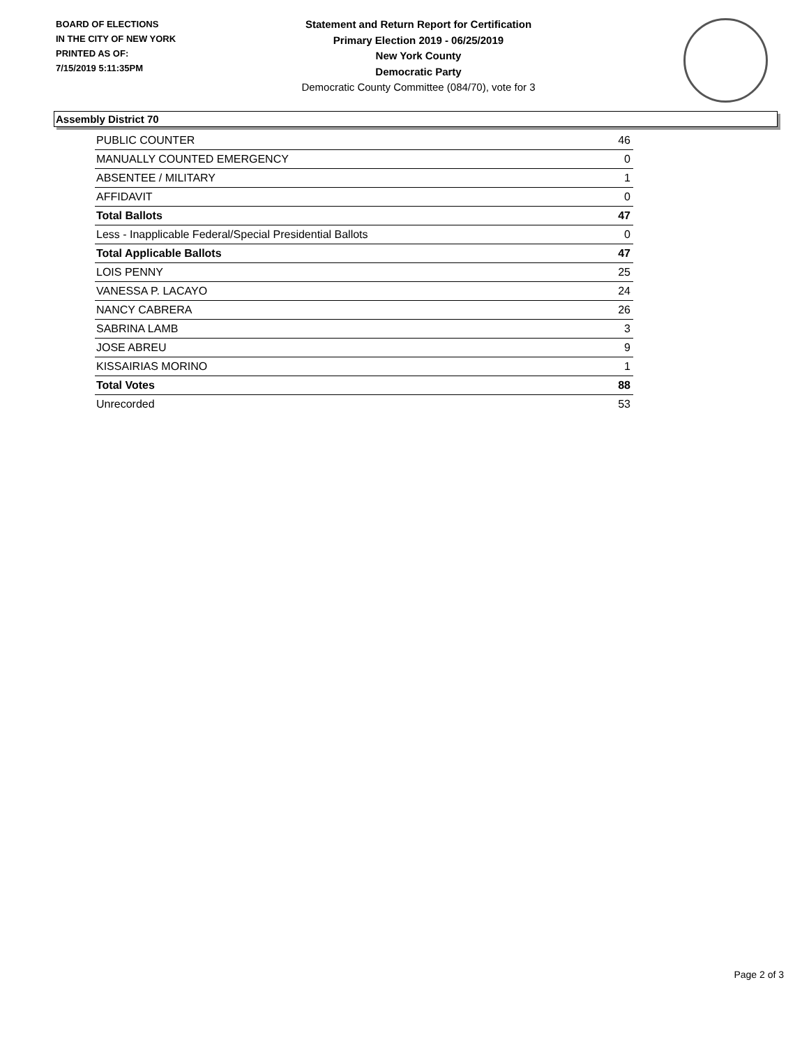BOARD OF ELECTIONS
IN THE CITY OF NEW YORK
PRINTED AS OF:
7/15/2019 5:11:35PM
Statement and Return Report for Certification
Primary Election 2019 - 06/25/2019
New York County
Democratic Party
Democratic County Committee (084/70), vote for 3
Assembly District 70
| PUBLIC COUNTER | 46 |
| MANUALLY COUNTED EMERGENCY | 0 |
| ABSENTEE / MILITARY | 1 |
| AFFIDAVIT | 0 |
| Total Ballots | 47 |
| Less - Inapplicable Federal/Special Presidential Ballots | 0 |
| Total Applicable Ballots | 47 |
| LOIS PENNY | 25 |
| VANESSA P. LACAYO | 24 |
| NANCY CABRERA | 26 |
| SABRINA LAMB | 3 |
| JOSE ABREU | 9 |
| KISSAIRIAS MORINO | 1 |
| Total Votes | 88 |
| Unrecorded | 53 |
Page 2 of 3